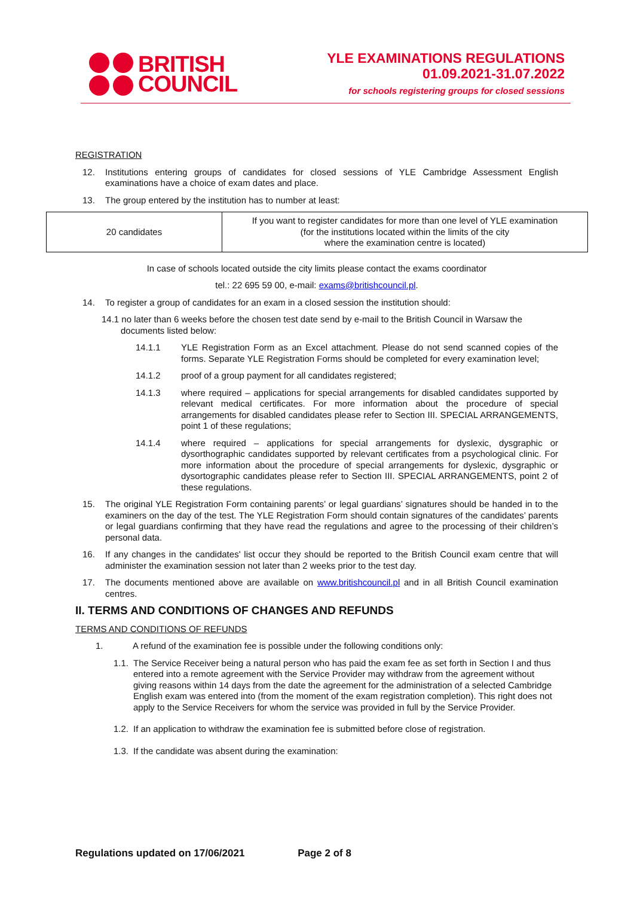BRITISH
COUNCIL
YLE EXAMINATIONS REGULATIONS
01.09.2021-31.07.2022
for schools registering groups for closed sessions
REGISTRATION
12. Institutions entering groups of candidates for closed sessions of YLE Cambridge Assessment English examinations have a choice of exam dates and place.
13. The group entered by the institution has to number at least:
| 20 candidates | If you want to register candidates for more than one level of YLE examination (for the institutions located within the limits of the city where the examination centre is located) |
In case of schools located outside the city limits please contact the exams coordinator
tel.: 22 695 59 00, e-mail: exams@britishcouncil.pl.
14. To register a group of candidates for an exam in a closed session the institution should:
14.1 no later than 6 weeks before the chosen test date send by e-mail to the British Council in Warsaw the documents listed below:
14.1.1 YLE Registration Form as an Excel attachment. Please do not send scanned copies of the forms. Separate YLE Registration Forms should be completed for every examination level;
14.1.2 proof of a group payment for all candidates registered;
14.1.3 where required – applications for special arrangements for disabled candidates supported by relevant medical certificates. For more information about the procedure of special arrangements for disabled candidates please refer to Section III. SPECIAL ARRANGEMENTS, point 1 of these regulations;
14.1.4 where required – applications for special arrangements for dyslexic, dysgraphic or dysorthographic candidates supported by relevant certificates from a psychological clinic. For more information about the procedure of special arrangements for dyslexic, dysgraphic or dysortographic candidates please refer to Section III. SPECIAL ARRANGEMENTS, point 2 of these regulations.
15. The original YLE Registration Form containing parents’ or legal guardians’ signatures should be handed in to the examiners on the day of the test. The YLE Registration Form should contain signatures of the candidates’ parents or legal guardians confirming that they have read the regulations and agree to the processing of their children’s personal data.
16. If any changes in the candidates' list occur they should be reported to the British Council exam centre that will administer the examination session not later than 2 weeks prior to the test day.
17. The documents mentioned above are available on www.britishcouncil.pl and in all British Council examination centres.
II. TERMS AND CONDITIONS OF CHANGES AND REFUNDS
TERMS AND CONDITIONS OF REFUNDS
1. A refund of the examination fee is possible under the following conditions only:
1.1. The Service Receiver being a natural person who has paid the exam fee as set forth in Section I and thus entered into a remote agreement with the Service Provider may withdraw from the agreement without giving reasons within 14 days from the date the agreement for the administration of a selected Cambridge English exam was entered into (from the moment of the exam registration completion). This right does not apply to the Service Receivers for whom the service was provided in full by the Service Provider.
1.2. If an application to withdraw the examination fee is submitted before close of registration.
1.3. If the candidate was absent during the examination:
Regulations updated on 17/06/2021 Page 2 of 8